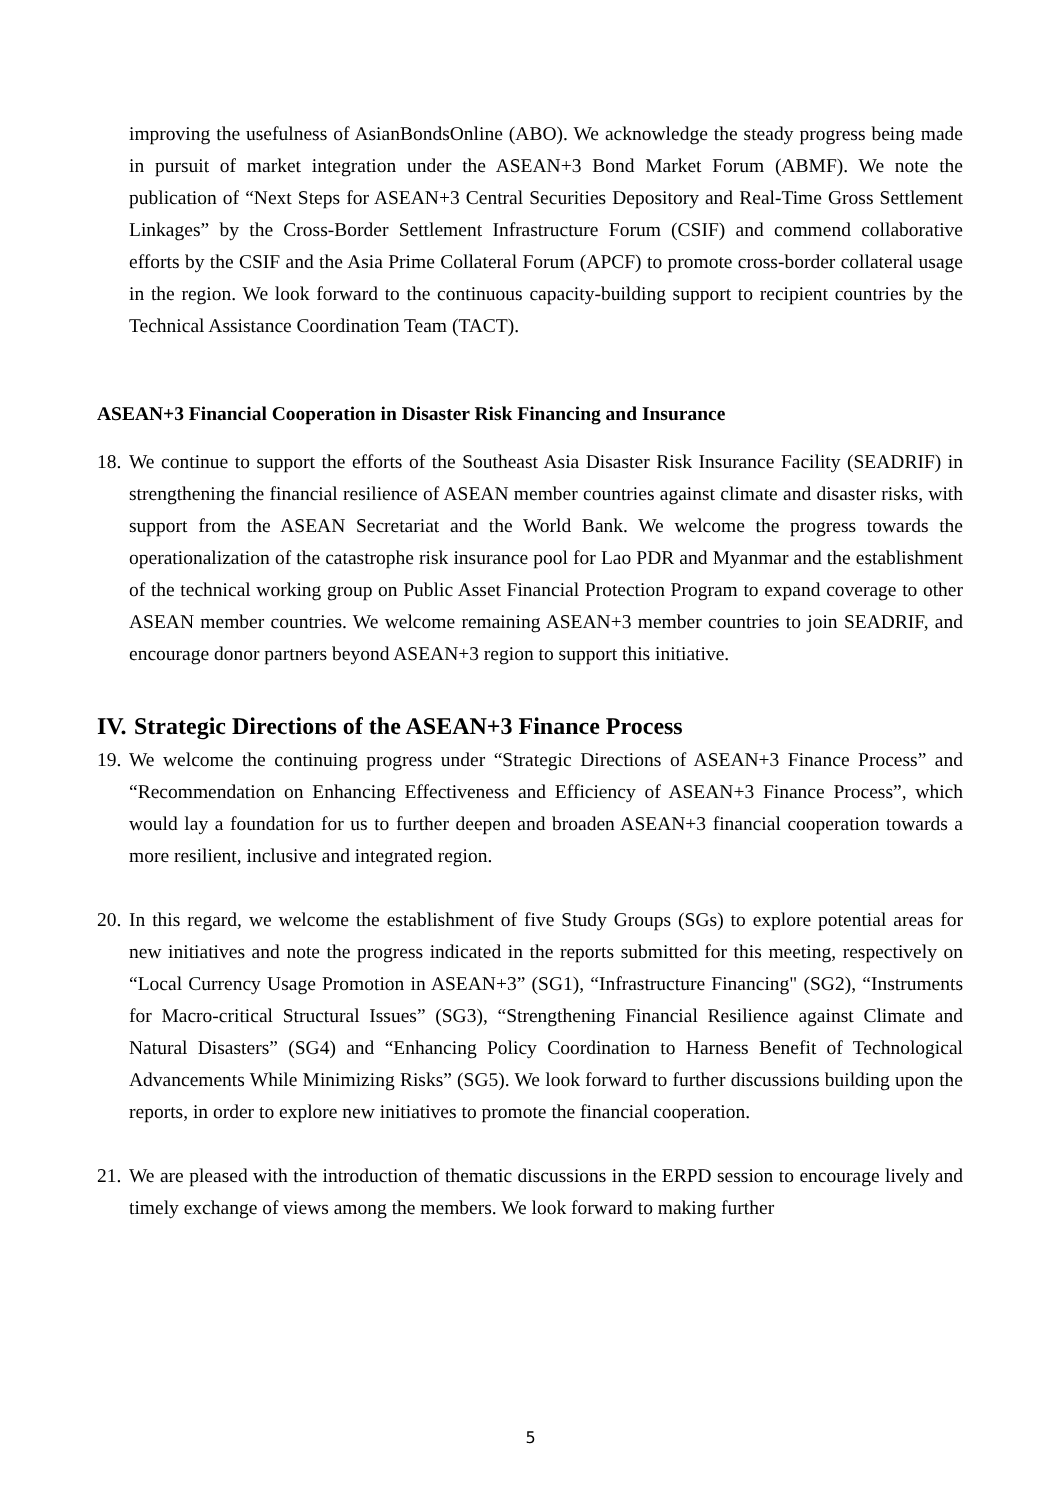improving the usefulness of AsianBondsOnline (ABO). We acknowledge the steady progress being made in pursuit of market integration under the ASEAN+3 Bond Market Forum (ABMF). We note the publication of “Next Steps for ASEAN+3 Central Securities Depository and Real-Time Gross Settlement Linkages” by the Cross-Border Settlement Infrastructure Forum (CSIF) and commend collaborative efforts by the CSIF and the Asia Prime Collateral Forum (APCF) to promote cross-border collateral usage in the region. We look forward to the continuous capacity-building support to recipient countries by the Technical Assistance Coordination Team (TACT).
ASEAN+3 Financial Cooperation in Disaster Risk Financing and Insurance
18. We continue to support the efforts of the Southeast Asia Disaster Risk Insurance Facility (SEADRIF) in strengthening the financial resilience of ASEAN member countries against climate and disaster risks, with support from the ASEAN Secretariat and the World Bank. We welcome the progress towards the operationalization of the catastrophe risk insurance pool for Lao PDR and Myanmar and the establishment of the technical working group on Public Asset Financial Protection Program to expand coverage to other ASEAN member countries. We welcome remaining ASEAN+3 member countries to join SEADRIF, and encourage donor partners beyond ASEAN+3 region to support this initiative.
IV. Strategic Directions of the ASEAN+3 Finance Process
19. We welcome the continuing progress under “Strategic Directions of ASEAN+3 Finance Process” and “Recommendation on Enhancing Effectiveness and Efficiency of ASEAN+3 Finance Process”, which would lay a foundation for us to further deepen and broaden ASEAN+3 financial cooperation towards a more resilient, inclusive and integrated region.
20. In this regard, we welcome the establishment of five Study Groups (SGs) to explore potential areas for new initiatives and note the progress indicated in the reports submitted for this meeting, respectively on “Local Currency Usage Promotion in ASEAN+3” (SG1), “Infrastructure Financing" (SG2), “Instruments for Macro-critical Structural Issues” (SG3), “Strengthening Financial Resilience against Climate and Natural Disasters” (SG4) and “Enhancing Policy Coordination to Harness Benefit of Technological Advancements While Minimizing Risks” (SG5). We look forward to further discussions building upon the reports, in order to explore new initiatives to promote the financial cooperation.
21. We are pleased with the introduction of thematic discussions in the ERPD session to encourage lively and timely exchange of views among the members. We look forward to making further
5